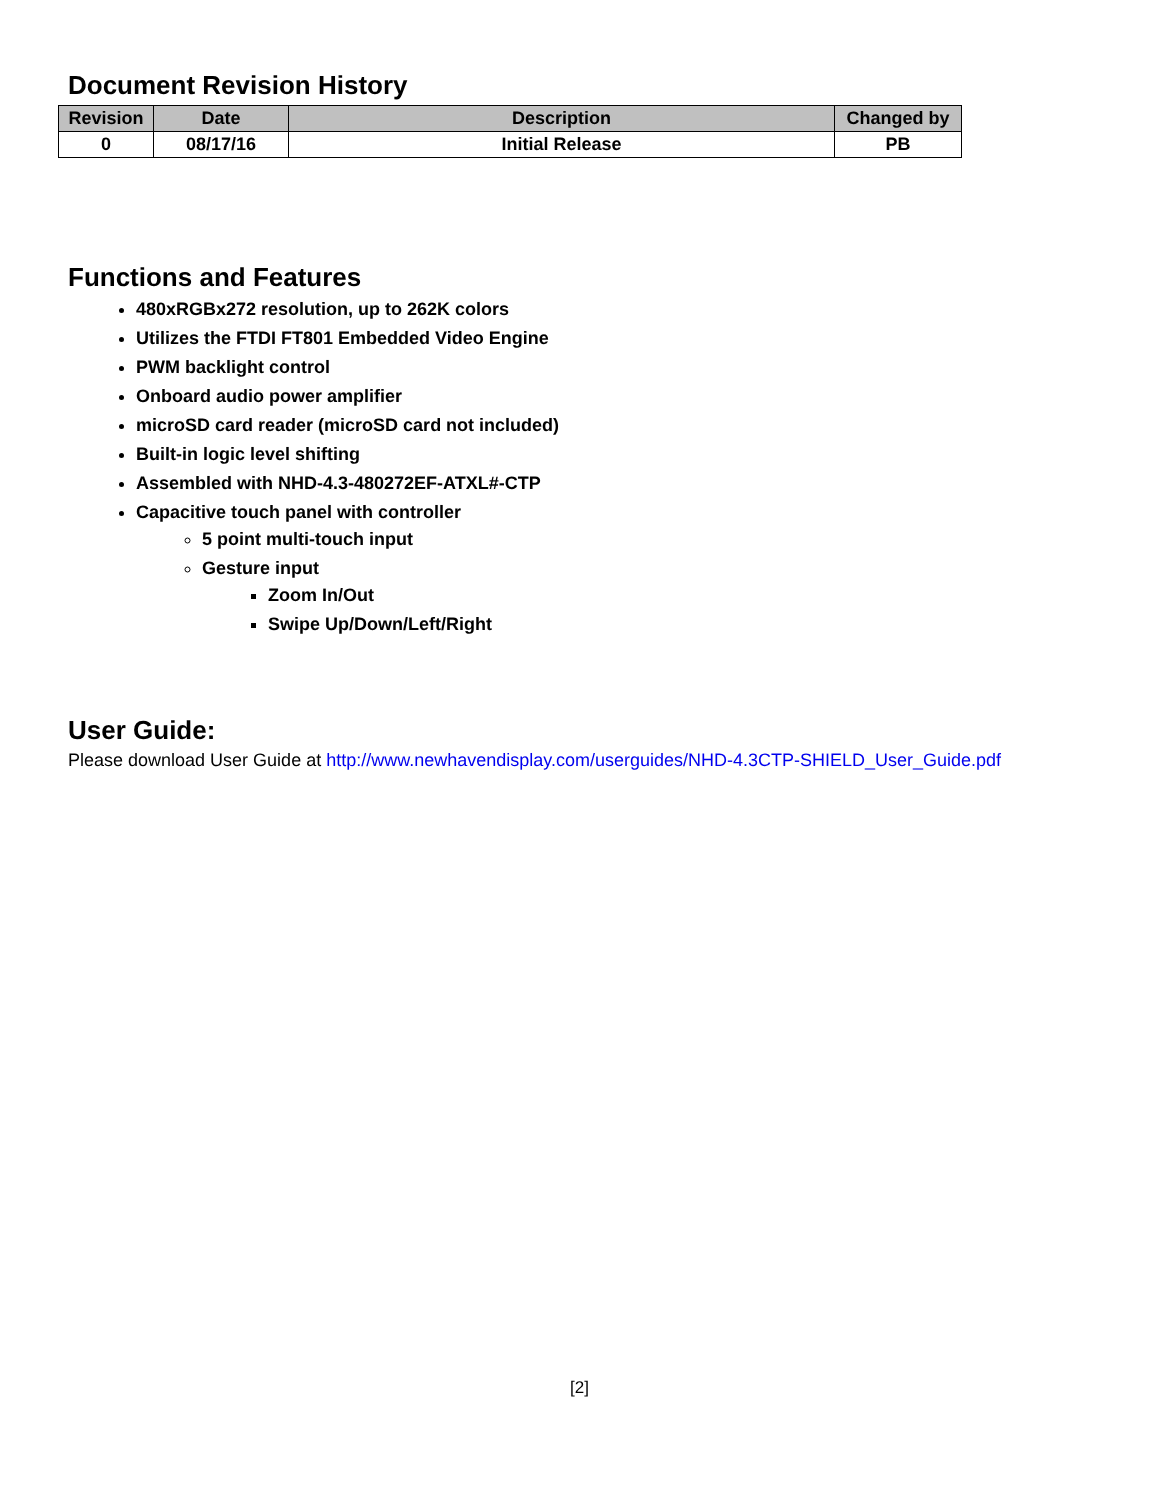Document Revision History
| Revision | Date | Description | Changed by |
| --- | --- | --- | --- |
| 0 | 08/17/16 | Initial Release | PB |
Functions and Features
480xRGBx272 resolution, up to 262K colors
Utilizes the FTDI FT801 Embedded Video Engine
PWM backlight control
Onboard audio power amplifier
microSD card reader (microSD card not included)
Built-in logic level shifting
Assembled with NHD-4.3-480272EF-ATXL#-CTP
Capacitive touch panel with controller
5 point multi-touch input
Gesture input
Zoom In/Out
Swipe Up/Down/Left/Right
User Guide:
Please download User Guide at http://www.newhavendisplay.com/userguides/NHD-4.3CTP-SHIELD_User_Guide.pdf
[2]